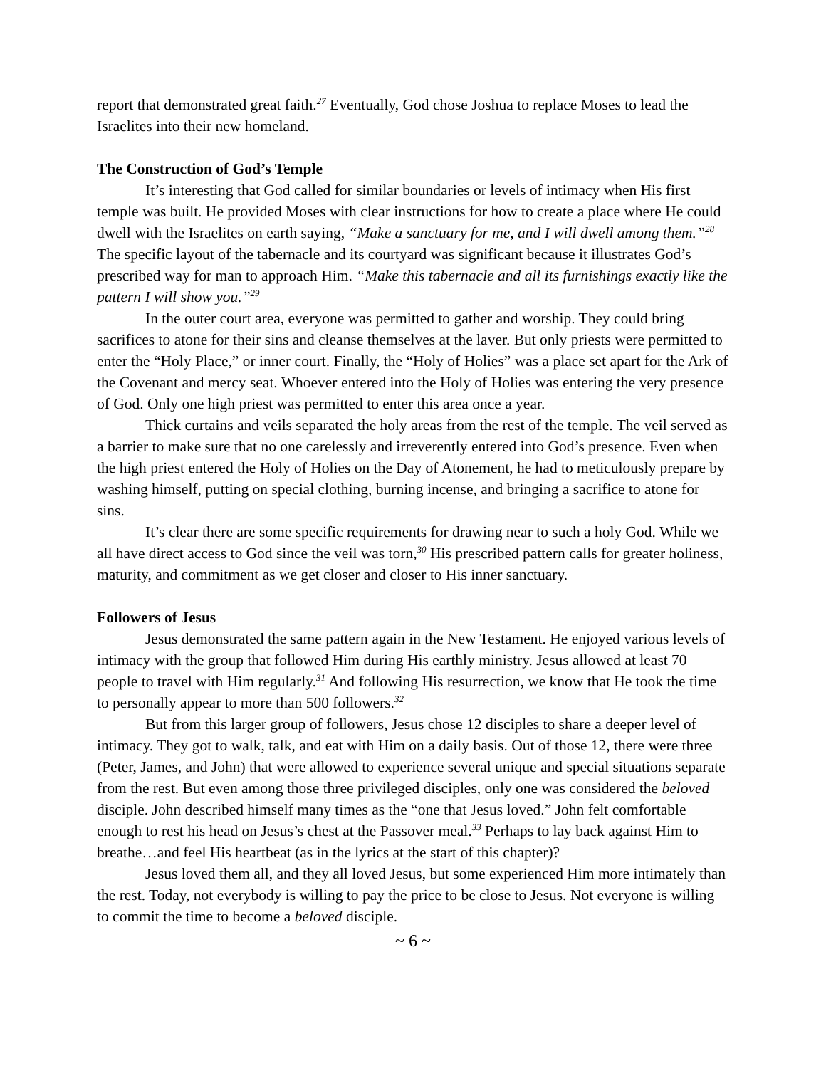report that demonstrated great faith.<sup>27</sup> Eventually, God chose Joshua to replace Moses to lead the Israelites into their new homeland.
The Construction of God’s Temple
It’s interesting that God called for similar boundaries or levels of intimacy when His first temple was built. He provided Moses with clear instructions for how to create a place where He could dwell with the Israelites on earth saying, “Make a sanctuary for me, and I will dwell among them.”<sup>28</sup> The specific layout of the tabernacle and its courtyard was significant because it illustrates God’s prescribed way for man to approach Him. “Make this tabernacle and all its furnishings exactly like the pattern I will show you.”<sup>29</sup>
In the outer court area, everyone was permitted to gather and worship. They could bring sacrifices to atone for their sins and cleanse themselves at the laver. But only priests were permitted to enter the “Holy Place,” or inner court. Finally, the “Holy of Holies” was a place set apart for the Ark of the Covenant and mercy seat. Whoever entered into the Holy of Holies was entering the very presence of God. Only one high priest was permitted to enter this area once a year.
Thick curtains and veils separated the holy areas from the rest of the temple. The veil served as a barrier to make sure that no one carelessly and irreverently entered into God’s presence. Even when the high priest entered the Holy of Holies on the Day of Atonement, he had to meticulously prepare by washing himself, putting on special clothing, burning incense, and bringing a sacrifice to atone for sins.
It’s clear there are some specific requirements for drawing near to such a holy God. While we all have direct access to God since the veil was torn,<sup>30</sup> His prescribed pattern calls for greater holiness, maturity, and commitment as we get closer and closer to His inner sanctuary.
Followers of Jesus
Jesus demonstrated the same pattern again in the New Testament. He enjoyed various levels of intimacy with the group that followed Him during His earthly ministry. Jesus allowed at least 70 people to travel with Him regularly.<sup>31</sup> And following His resurrection, we know that He took the time to personally appear to more than 500 followers.<sup>32</sup>
But from this larger group of followers, Jesus chose 12 disciples to share a deeper level of intimacy. They got to walk, talk, and eat with Him on a daily basis. Out of those 12, there were three (Peter, James, and John) that were allowed to experience several unique and special situations separate from the rest. But even among those three privileged disciples, only one was considered the beloved disciple. John described himself many times as the “one that Jesus loved.” John felt comfortable enough to rest his head on Jesus’s chest at the Passover meal.<sup>33</sup> Perhaps to lay back against Him to breathe…and feel His heartbeat (as in the lyrics at the start of this chapter)?
Jesus loved them all, and they all loved Jesus, but some experienced Him more intimately than the rest. Today, not everybody is willing to pay the price to be close to Jesus. Not everyone is willing to commit the time to become a beloved disciple.
~ 6 ~